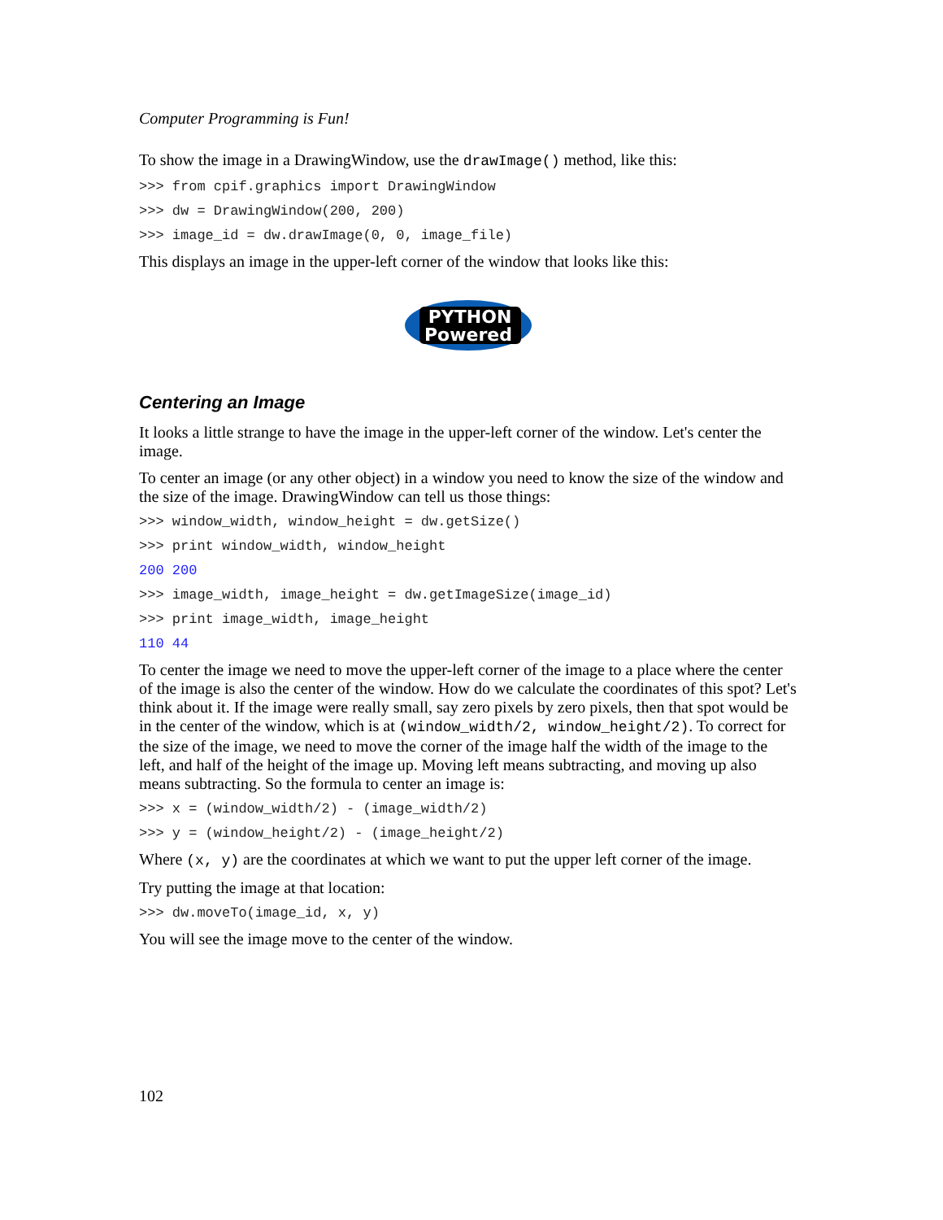Computer Programming is Fun!
To show the image in a DrawingWindow, use the drawImage() method, like this:
>>> from cpif.graphics import DrawingWindow
>>> dw = DrawingWindow(200, 200)
>>> image_id = dw.drawImage(0, 0, image_file)
This displays an image in the upper-left corner of the window that looks like this:
PYTHON
Powered
Centering an Image
It looks a little strange to have the image in the upper-left corner of the window. Let's center the image.
To center an image (or any other object) in a window you need to know the size of the window and the size of the image. DrawingWindow can tell us those things:
>>> window_width, window_height = dw.getSize()
>>> print window_width, window_height
200 200
>>> image_width, image_height = dw.getImageSize(image_id)
>>> print image_width, image_height
110 44
To center the image we need to move the upper-left corner of the image to a place where the center of the image is also the center of the window. How do we calculate the coordinates of this spot? Let's think about it. If the image were really small, say zero pixels by zero pixels, then that spot would be in the center of the window, which is at (window_width/2, window_height/2). To correct for the size of the image, we need to move the corner of the image half the width of the image to the left, and half of the height of the image up. Moving left means subtracting, and moving up also means subtracting. So the formula to center an image is:
>>> x = (window_width/2) - (image_width/2)
>>> y = (window_height/2) - (image_height/2)
Where (x, y) are the coordinates at which we want to put the upper left corner of the image.
Try putting the image at that location:
>>> dw.moveTo(image_id, x, y)
You will see the image move to the center of the window.
102